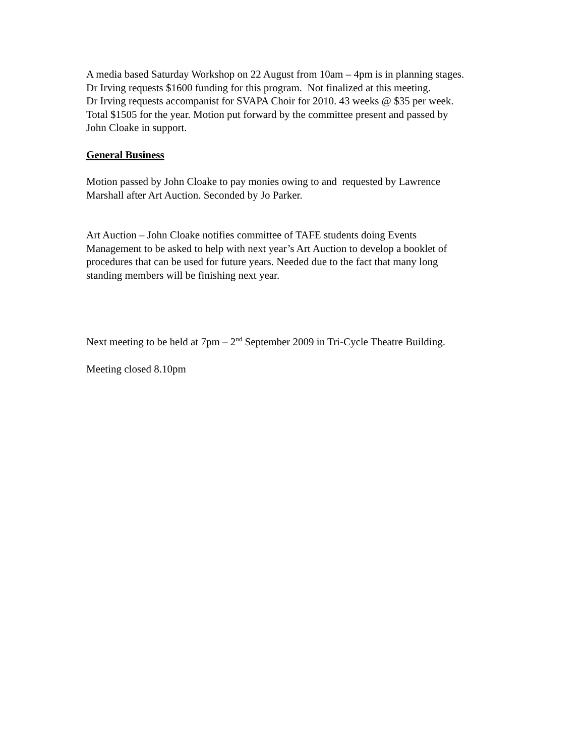A media based Saturday Workshop on 22 August from 10am – 4pm is in planning stages.
Dr Irving requests $1600 funding for this program. Not finalized at this meeting.
Dr Irving requests accompanist for SVAPA Choir for 2010. 43 weeks @ $35 per week.
Total $1505 for the year. Motion put forward by the committee present and passed by
John Cloake in support.
General Business
Motion passed by John Cloake to pay monies owing to and requested by Lawrence
Marshall after Art Auction. Seconded by Jo Parker.
Art Auction – John Cloake notifies committee of TAFE students doing Events
Management to be asked to help with next year’s Art Auction to develop a booklet of
procedures that can be used for future years. Needed due to the fact that many long
standing members will be finishing next year.
Next meeting to be held at 7pm – 2<sup>nd</sup> September 2009 in Tri-Cycle Theatre Building.
Meeting closed 8.10pm